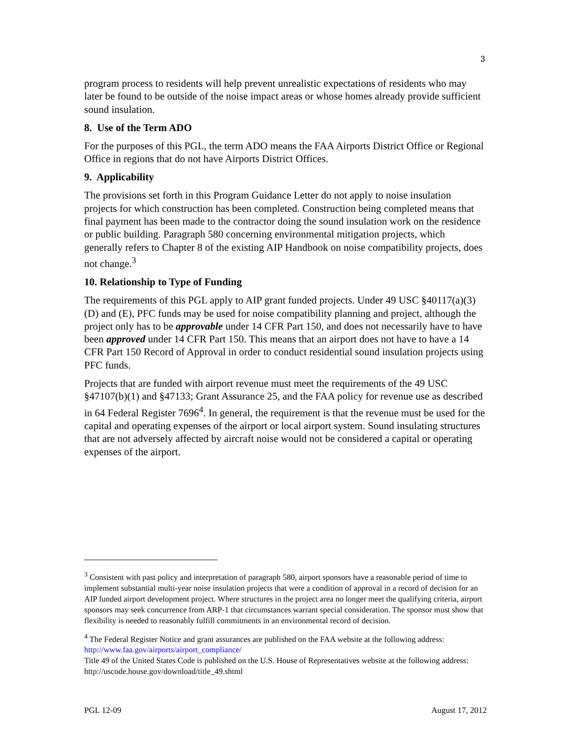3
program process to residents will help prevent unrealistic expectations of residents who may later be found to be outside of the noise impact areas or whose homes already provide sufficient sound insulation.
8. Use of the Term ADO
For the purposes of this PGL, the term ADO means the FAA Airports District Office or Regional Office in regions that do not have Airports District Offices.
9. Applicability
The provisions set forth in this Program Guidance Letter do not apply to noise insulation projects for which construction has been completed. Construction being completed means that final payment has been made to the contractor doing the sound insulation work on the residence or public building. Paragraph 580 concerning environmental mitigation projects, which generally refers to Chapter 8 of the existing AIP Handbook on noise compatibility projects, does not change.<sup>3</sup>
10. Relationship to Type of Funding
The requirements of this PGL apply to AIP grant funded projects. Under 49 USC §40117(a)(3)(D) and (E), PFC funds may be used for noise compatibility planning and project, although the project only has to be approvable under 14 CFR Part 150, and does not necessarily have to have been approved under 14 CFR Part 150. This means that an airport does not have to have a 14 CFR Part 150 Record of Approval in order to conduct residential sound insulation projects using PFC funds.
Projects that are funded with airport revenue must meet the requirements of the 49 USC §47107(b)(1) and §47133; Grant Assurance 25, and the FAA policy for revenue use as described in 64 Federal Register 7696<sup>4</sup>. In general, the requirement is that the revenue must be used for the capital and operating expenses of the airport or local airport system. Sound insulating structures that are not adversely affected by aircraft noise would not be considered a capital or operating expenses of the airport.
<sup>3</sup> Consistent with past policy and interpretation of paragraph 580, airport sponsors have a reasonable period of time to implement substantial multi-year noise insulation projects that were a condition of approval in a record of decision for an AIP funded airport development project. Where structures in the project area no longer meet the qualifying criteria, airport sponsors may seek concurrence from ARP-1 that circumstances warrant special consideration. The sponsor must show that flexibility is needed to reasonably fulfill commitments in an environmental record of decision.
<sup>4</sup> The Federal Register Notice and grant assurances are published on the FAA website at the following address: http://www.faa.gov/airports/airport_compliance/
Title 49 of the United States Code is published on the U.S. House of Representatives website at the following address: http://uscode.house.gov/download/title_49.shtml
PGL 12-09 August 17, 2012